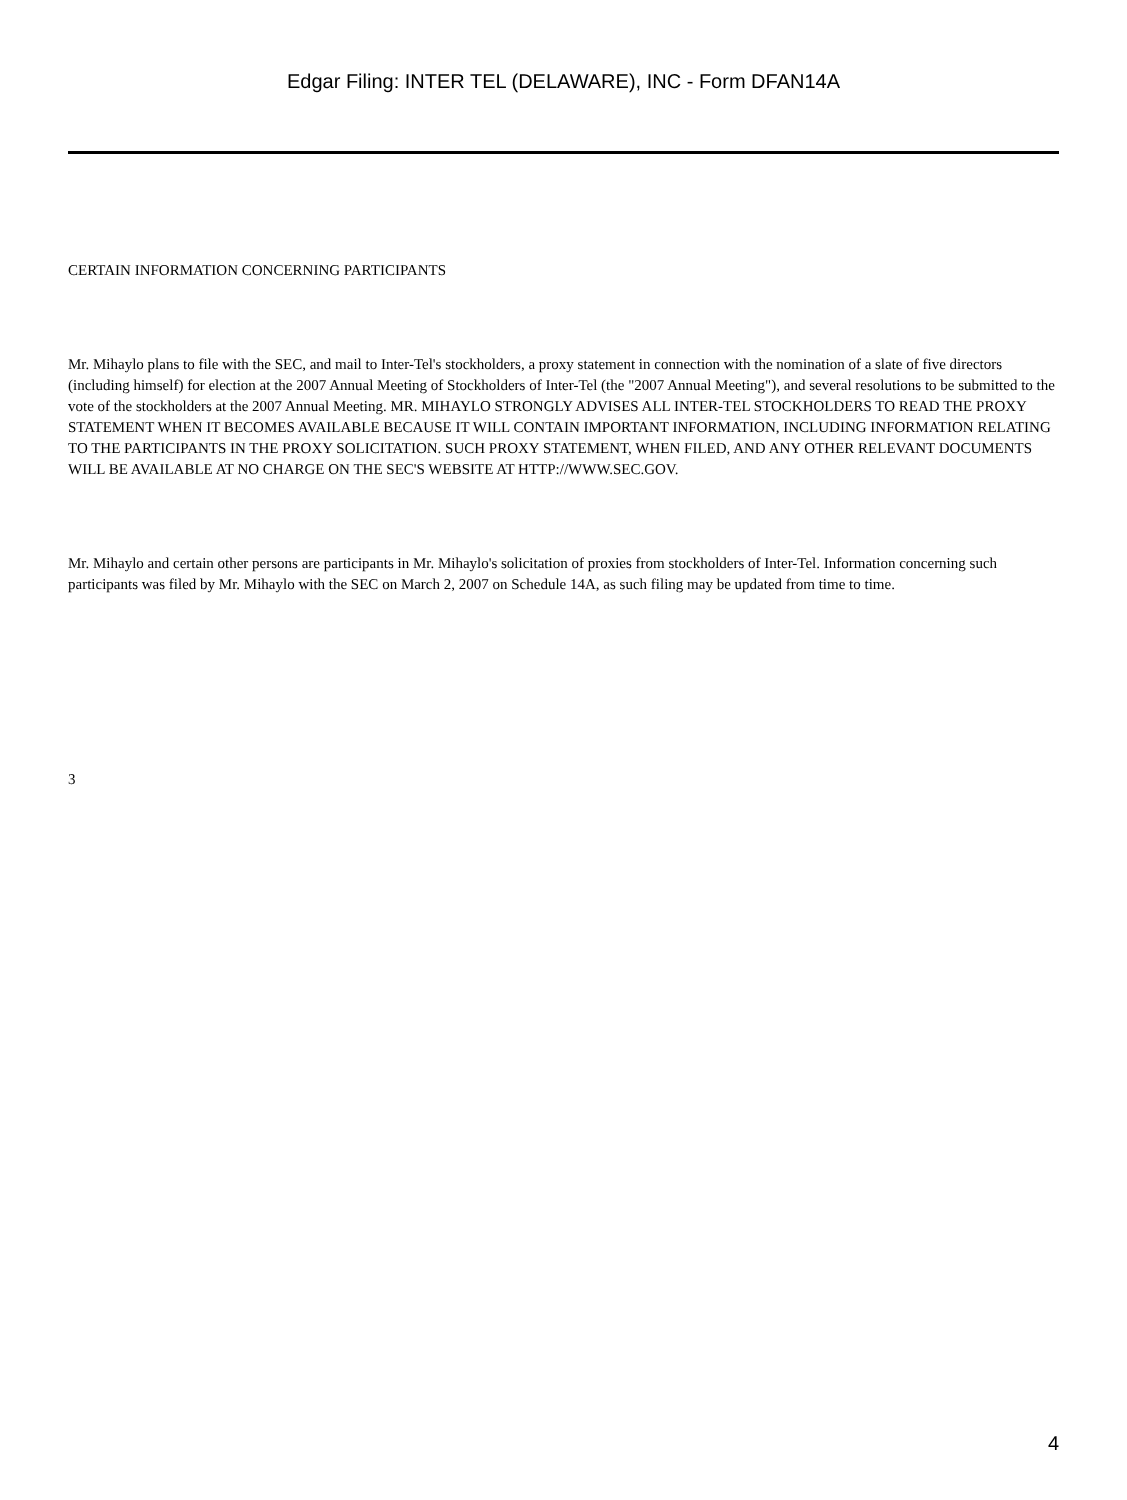Edgar Filing: INTER TEL (DELAWARE), INC - Form DFAN14A
CERTAIN INFORMATION CONCERNING PARTICIPANTS
Mr. Mihaylo plans to file with the SEC, and mail to Inter-Tel's stockholders, a proxy statement in connection with the nomination of a slate of five directors (including himself) for election at the 2007 Annual Meeting of Stockholders of Inter-Tel (the "2007 Annual Meeting"), and several resolutions to be submitted to the vote of the stockholders at the 2007 Annual Meeting. MR. MIHAYLO STRONGLY ADVISES ALL INTER-TEL STOCKHOLDERS TO READ THE PROXY STATEMENT WHEN IT BECOMES AVAILABLE BECAUSE IT WILL CONTAIN IMPORTANT INFORMATION, INCLUDING INFORMATION RELATING TO THE PARTICIPANTS IN THE PROXY SOLICITATION. SUCH PROXY STATEMENT, WHEN FILED, AND ANY OTHER RELEVANT DOCUMENTS WILL BE AVAILABLE AT NO CHARGE ON THE SEC'S WEBSITE AT HTTP://WWW.SEC.GOV.
Mr. Mihaylo and certain other persons are participants in Mr. Mihaylo's solicitation of proxies from stockholders of Inter-Tel. Information concerning such participants was filed by Mr. Mihaylo with the SEC on March 2, 2007 on Schedule 14A, as such filing may be updated from time to time.
3
4